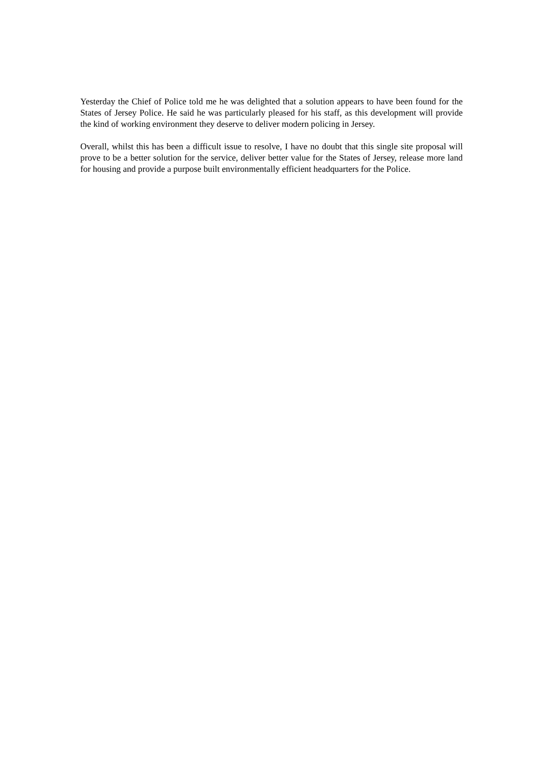Yesterday the Chief of Police told me he was delighted that a solution appears to have been found for the States of Jersey Police. He said he was particularly pleased for his staff, as this development will provide the kind of working environment they deserve to deliver modern policing in Jersey.
Overall, whilst this has been a difficult issue to resolve, I have no doubt that this single site proposal will prove to be a better solution for the service, deliver better value for the States of Jersey, release more land for housing and provide a purpose built environmentally efficient headquarters for the Police.